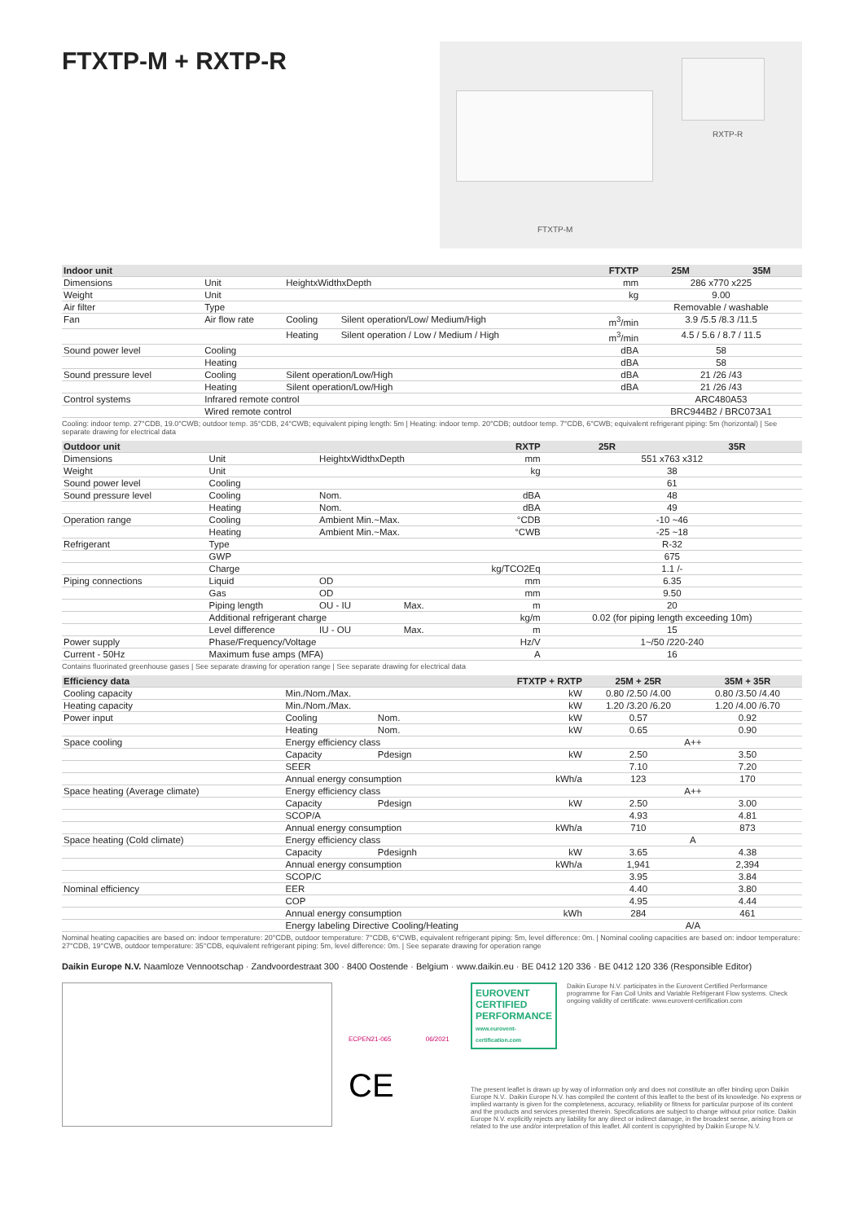FTXTP-M + RXTP-R
RXTP-R
FTXTP-M
| Indoor unit | | | | FTXTP | 25M | 35M |
| --- | --- | --- | --- | --- | --- | --- |
| Dimensions | Unit | HeightxWidthxDepth | | mm | 286 x770 x225 | |
| Weight | Unit | | | kg | 9.00 | |
| Air filter | Type | | | | Removable / washable | |
| Fan | Air flow rate | Cooling | Silent operation/Low/ Medium/High | m<sup>3</sup>/min | 3.9 /5.5 /8.3 /11.5 | |
| | | Heating | Silent operation / Low / Medium / High | m<sup>3</sup>/min | 4.5 / 5.6 / 8.7 / 11.5 | |
| Sound power level | Cooling | | | dBA | 58 | |
| | Heating | | | dBA | 58 | |
| Sound pressure level | Cooling | Silent operation/Low/High | | dBA | 21 /26 /43 | |
| | Heating | Silent operation/Low/High | | dBA | 21 /26 /43 | |
| Control systems | Infrared remote control | | | | ARC480A53 | |
| | Wired remote control | | | | BRC944B2 / BRC073A1 | |
Cooling: indoor temp. 27°CDB, 19.0°CWB; outdoor temp. 35°CDB, 24°CWB; equivalent piping length: 5m | Heating: indoor temp. 20°CDB; outdoor temp. 7°CDB, 6°CWB; equivalent refrigerant piping: 5m (horizontal) | See separate drawing for electrical data
| Outdoor unit | | | | RXTP | 25R | 35R |
| --- | --- | --- | --- | --- | --- | --- |
| Dimensions | Unit | HeightxWidthxDepth | | mm | 551 x763 x312 | |
| Weight | Unit | | | kg | 38 | |
| Sound power level | Cooling | | | | 61 | |
| Sound pressure level | Cooling | Nom. | | dBA | 48 | |
| | Heating | Nom. | | dBA | 49 | |
| Operation range | Cooling | Ambient Min.~Max. | | °CDB | -10 ~46 | |
| | Heating | Ambient Min.~Max. | | °CWB | -25 ~18 | |
| Refrigerant | Type | | | | R-32 | |
| | GWP | | | | 675 | |
| | Charge | | | kg/TCO2Eq | 1.1 /- | |
| Piping connections | Liquid | OD | | mm | 6.35 | |
| | Gas | OD | | mm | 9.50 | |
| | Piping length | OU - IU | Max. | m | 20 | |
| | Additional refrigerant charge | | | kg/m | 0.02 (for piping length exceeding 10m) | |
| | Level difference | IU - OU | Max. | m | 15 | |
| Power supply | Phase/Frequency/Voltage | | | Hz/V | 1~/50 /220-240 | |
| Current - 50Hz | Maximum fuse amps (MFA) | | | A | 16 | |
Contains fluorinated greenhouse gases | See separate drawing for operation range | See separate drawing for electrical data
| Efficiency data | | | FTXTP + RXTP | 25M + 25R | 35M + 35R |
| --- | --- | --- | --- | --- | --- |
| Cooling capacity | Min./Nom./Max. | | kW | 0.80 /2.50 /4.00 | 0.80 /3.50 /4.40 |
| Heating capacity | Min./Nom./Max. | | kW | 1.20 /3.20 /6.20 | 1.20 /4.00 /6.70 |
| Power input | Cooling | Nom. | kW | 0.57 | 0.92 |
| | Heating | Nom. | kW | 0.65 | 0.90 |
| Space cooling | Energy efficiency class | | | A++ | |
| | Capacity | Pdesign | kW | 2.50 | 3.50 |
| | SEER | | | 7.10 | 7.20 |
| | Annual energy consumption | | kWh/a | 123 | 170 |
| Space heating (Average climate) | Energy efficiency class | | | A++ | |
| | Capacity | Pdesign | kW | 2.50 | 3.00 |
| | SCOP/A | | | 4.93 | 4.81 |
| | Annual energy consumption | | kWh/a | 710 | 873 |
| Space heating (Cold climate) | Energy efficiency class | | | A | |
| | Capacity | Pdesignh | kW | 3.65 | 4.38 |
| | Annual energy consumption | | kWh/a | 1,941 | 2,394 |
| | SCOP/C | | | 3.95 | 3.84 |
| Nominal efficiency | EER | | | 4.40 | 3.80 |
| | COP | | | 4.95 | 4.44 |
| | Annual energy consumption | | kWh | 284 | 461 |
| | Energy labeling Directive Cooling/Heating | | | A/A | |
Nominal heating capacities are based on: indoor temperature: 20°CDB, outdoor temperature: 7°CDB, 6°CWB, equivalent refrigerant piping: 5m, level difference: 0m. | Nominal cooling capacities are based on: indoor temperature: 27°CDB, 19°CWB, outdoor temperature: 35°CDB, equivalent refrigerant piping: 5m, level difference: 0m. | See separate drawing for operation range
Daikin Europe N.V. Naamloze Vennootschap · Zandvoordestraat 300 · 8400 Oostende · Belgium · www.daikin.eu · BE 0412 120 336 · BE 0412 120 336 (Responsible Editor)
ECPEN21-065 06/2021
CE
EUROVENT CERTIFIED PERFORMANCE
www.eurovent-certification.com
Daikin Europe N.V. participates in the Eurovent Certified Performance programme for Fan Coil Units and Variable Refrigerant Flow systems. Check ongoing validity of certificate: www.eurovent-certification.com
The present leaflet is drawn up by way of information only and does not constitute an offer binding upon Daikin Europe N.V.. Daikin Europe N.V. has compiled the content of this leaflet to the best of its knowledge. No express or implied warranty is given for the completeness, accuracy, reliability or fitness for particular purpose of its content and the products and services presented therein. Specifications are subject to change without prior notice. Daikin Europe N.V. explicitly rejects any liability for any direct or indirect damage, in the broadest sense, arising from or related to the use and/or interpretation of this leaflet. All content is copyrighted by Daikin Europe N.V.